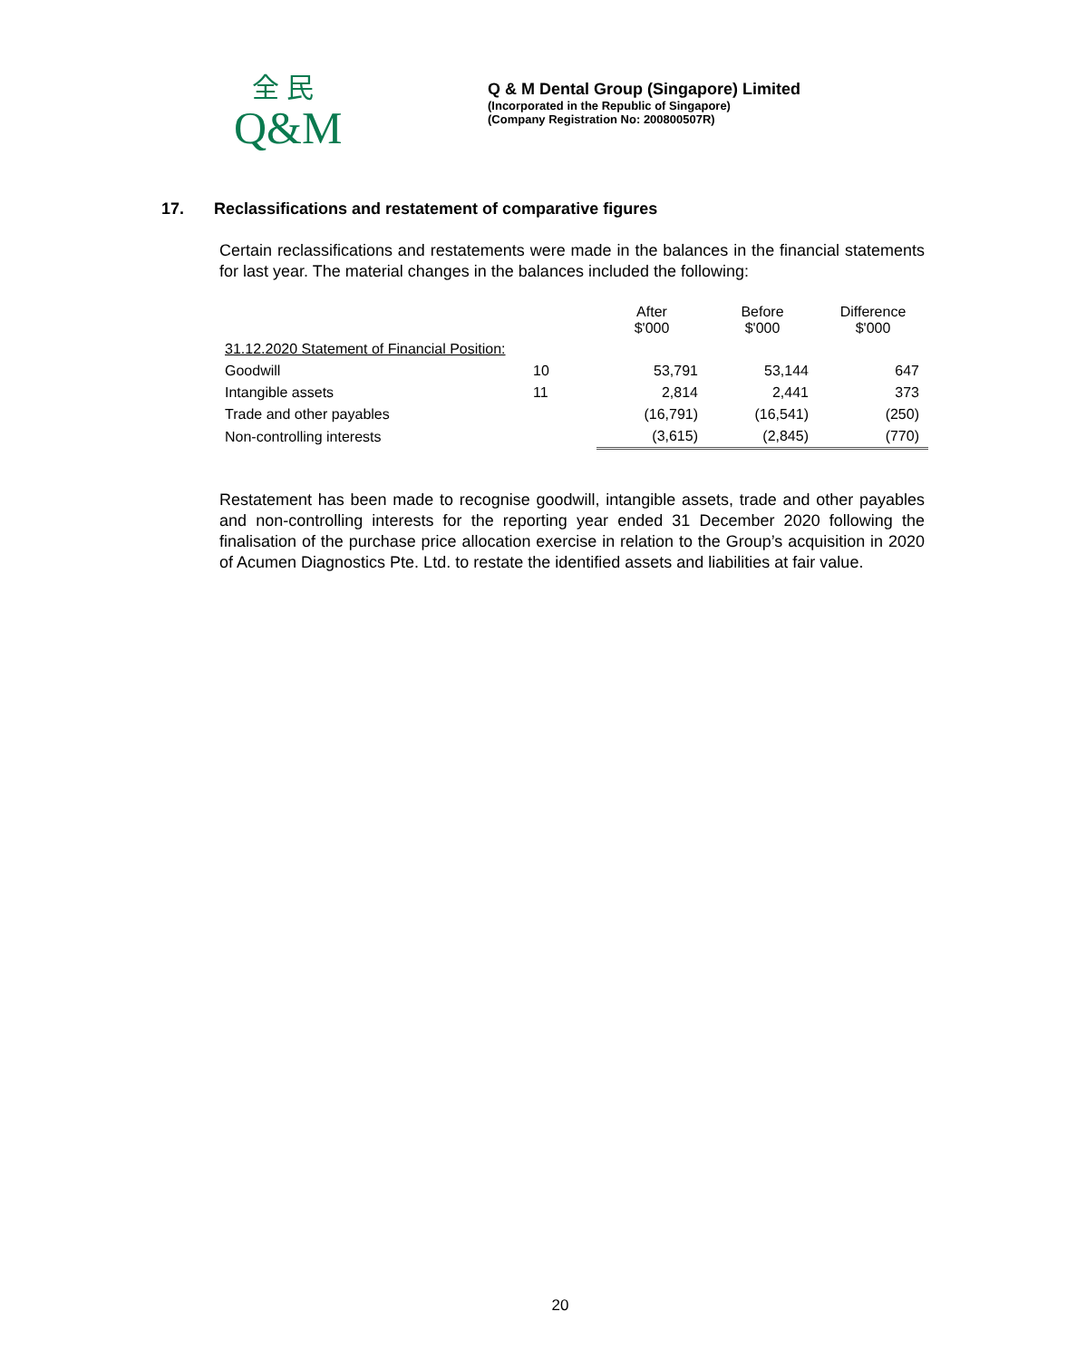全 民
Q&M
Q & M Dental Group (Singapore) Limited
(Incorporated in the Republic of Singapore)
(Company Registration No: 200800507R)
17. Reclassifications and restatement of comparative figures
Certain reclassifications and restatements were made in the balances in the financial statements for last year. The material changes in the balances included the following:
| | | After $'000 | Before $'000 | Difference $'000 |
| --- | --- | --- | --- | --- |
| 31.12.2020 Statement of Financial Position: | | | | |
| Goodwill | 10 | 53,791 | 53,144 | 647 |
| Intangible assets | 11 | 2,814 | 2,441 | 373 |
| Trade and other payables | | (16,791) | (16,541) | (250) |
| Non-controlling interests | | (3,615) | (2,845) | (770) |
Restatement has been made to recognise goodwill, intangible assets, trade and other payables and non-controlling interests for the reporting year ended 31 December 2020 following the finalisation of the purchase price allocation exercise in relation to the Group’s acquisition in 2020 of Acumen Diagnostics Pte. Ltd. to restate the identified assets and liabilities at fair value.
20